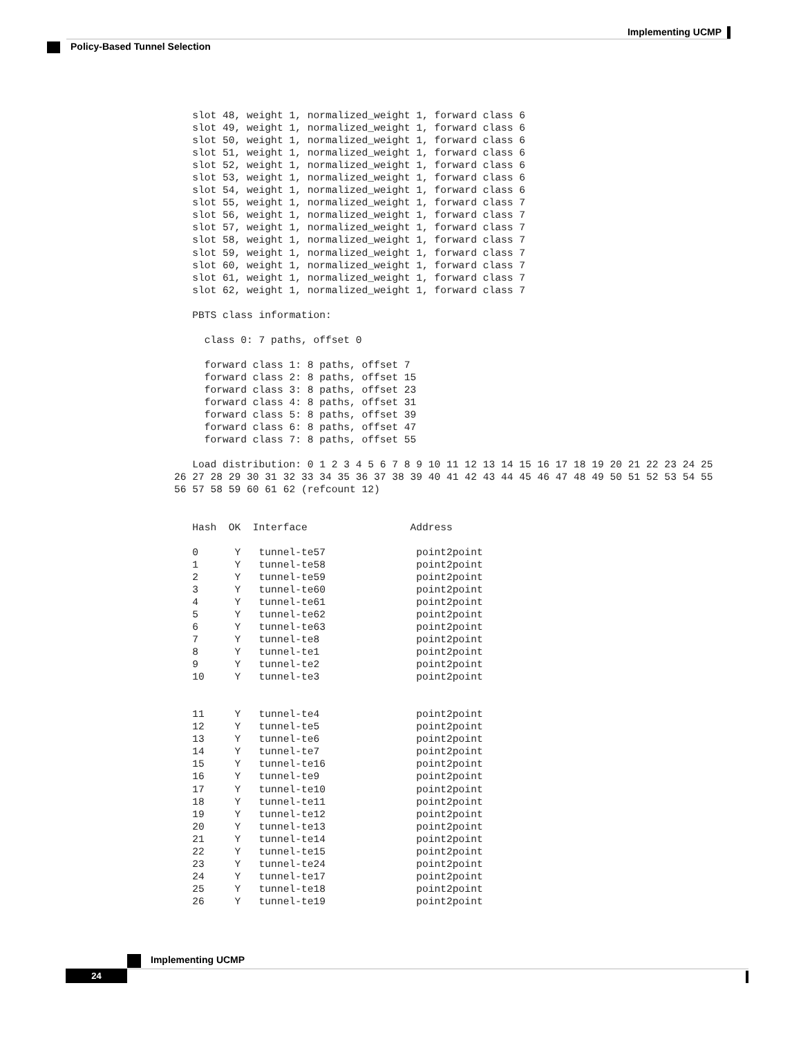Implementing UCMP
Policy-Based Tunnel Selection
   slot 48, weight 1, normalized_weight 1, forward class 6
   slot 49, weight 1, normalized_weight 1, forward class 6
   slot 50, weight 1, normalized_weight 1, forward class 6
   slot 51, weight 1, normalized_weight 1, forward class 6
   slot 52, weight 1, normalized_weight 1, forward class 6
   slot 53, weight 1, normalized_weight 1, forward class 6
   slot 54, weight 1, normalized_weight 1, forward class 6
   slot 55, weight 1, normalized_weight 1, forward class 7
   slot 56, weight 1, normalized_weight 1, forward class 7
   slot 57, weight 1, normalized_weight 1, forward class 7
   slot 58, weight 1, normalized_weight 1, forward class 7
   slot 59, weight 1, normalized_weight 1, forward class 7
   slot 60, weight 1, normalized_weight 1, forward class 7
   slot 61, weight 1, normalized_weight 1, forward class 7
   slot 62, weight 1, normalized_weight 1, forward class 7

   PBTS class information:

     class 0: 7 paths, offset 0

     forward class 1: 8 paths, offset 7
     forward class 2: 8 paths, offset 15
     forward class 3: 8 paths, offset 23
     forward class 4: 8 paths, offset 31
     forward class 5: 8 paths, offset 39
     forward class 6: 8 paths, offset 47
     forward class 7: 8 paths, offset 55

   Load distribution: 0 1 2 3 4 5 6 7 8 9 10 11 12 13 14 15 16 17 18 19 20 21 22 23 24 25
26 27 28 29 30 31 32 33 34 35 36 37 38 39 40 41 42 43 44 45 46 47 48 49 50 51 52 53 54 55
56 57 58 59 60 61 62 (refcount 12)


   Hash  OK  Interface                 Address

   0      Y   tunnel-te57               point2point
   1      Y   tunnel-te58               point2point
   2      Y   tunnel-te59               point2point
   3      Y   tunnel-te60               point2point
   4      Y   tunnel-te61               point2point
   5      Y   tunnel-te62               point2point
   6      Y   tunnel-te63               point2point
   7      Y   tunnel-te8                point2point
   8      Y   tunnel-te1                point2point
   9      Y   tunnel-te2                point2point
   10     Y   tunnel-te3                point2point


   11     Y   tunnel-te4                point2point
   12     Y   tunnel-te5                point2point
   13     Y   tunnel-te6                point2point
   14     Y   tunnel-te7                point2point
   15     Y   tunnel-te16               point2point
   16     Y   tunnel-te9                point2point
   17     Y   tunnel-te10               point2point
   18     Y   tunnel-te11               point2point
   19     Y   tunnel-te12               point2point
   20     Y   tunnel-te13               point2point
   21     Y   tunnel-te14               point2point
   22     Y   tunnel-te15               point2point
   23     Y   tunnel-te24               point2point
   24     Y   tunnel-te17               point2point
   25     Y   tunnel-te18               point2point
   26     Y   tunnel-te19               point2point
Implementing UCMP
24